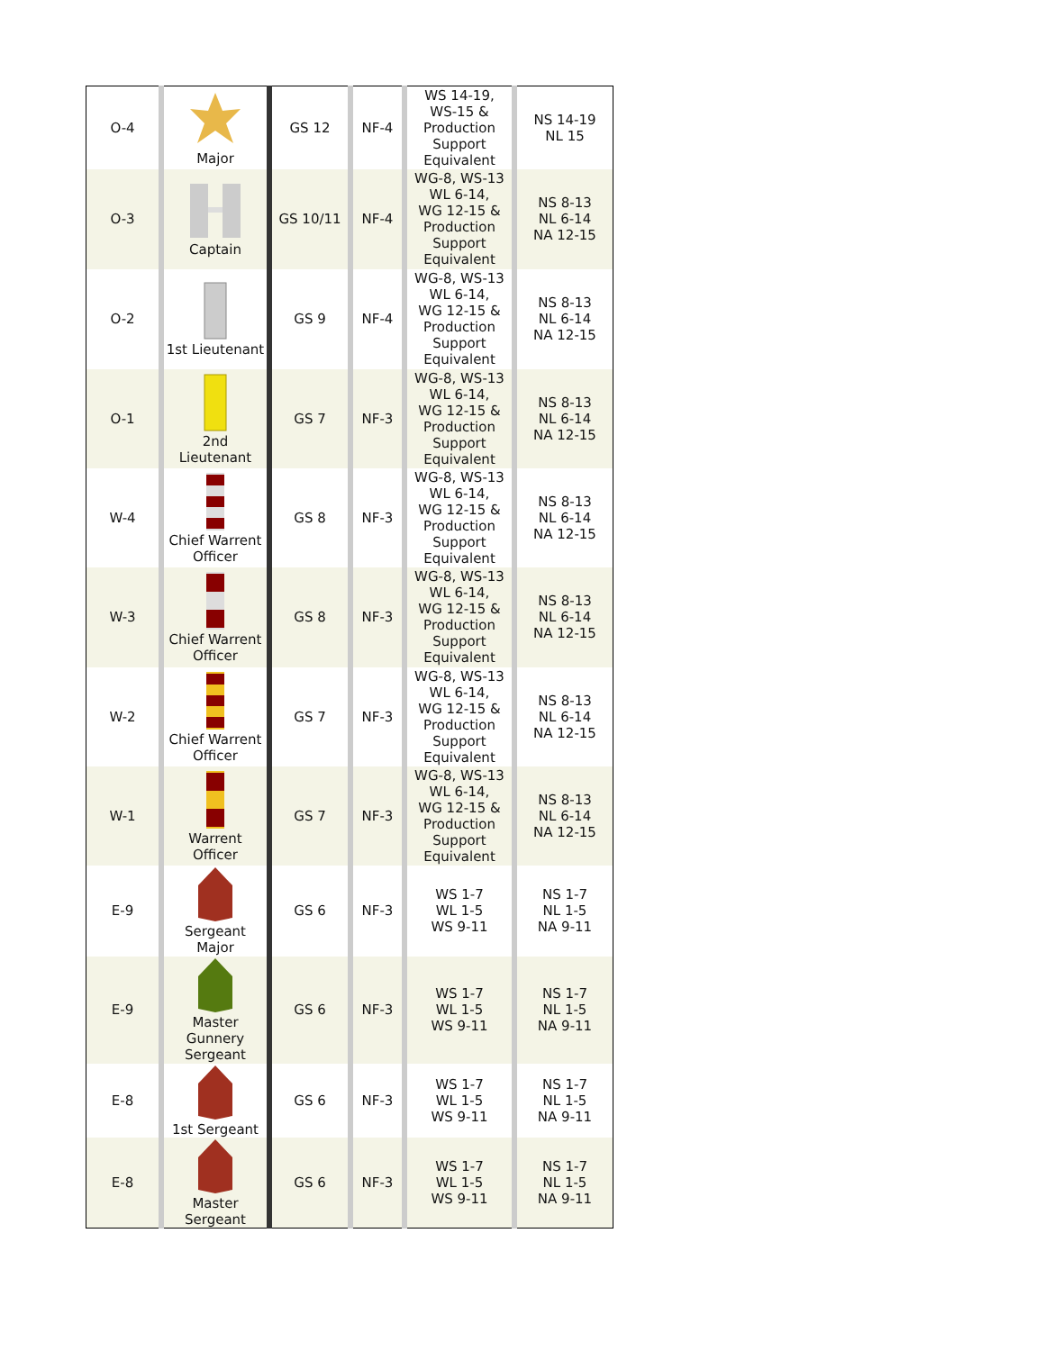| O-4 | Major | GS 12 | NF-4 | WS 14-19, WS-15 & Production Support Equivalent | NS 14-19 NL 15 |
| O-3 | Captain | GS 10/11 | NF-4 | WG-8, WS-13 WL 6-14, WG 12-15 & Production Support Equivalent | NS 8-13 NL 6-14 NA 12-15 |
| O-2 | 1st Lieutenant | GS 9 | NF-4 | WG-8, WS-13 WL 6-14, WG 12-15 & Production Support Equivalent | NS 8-13 NL 6-14 NA 12-15 |
| O-1 | 2nd Lieutenant | GS 7 | NF-3 | WG-8, WS-13 WL 6-14, WG 12-15 & Production Support Equivalent | NS 8-13 NL 6-14 NA 12-15 |
| W-4 | Chief Warrent Officer | GS 8 | NF-3 | WG-8, WS-13 WL 6-14, WG 12-15 & Production Support Equivalent | NS 8-13 NL 6-14 NA 12-15 |
| W-3 | Chief Warrent Officer | GS 8 | NF-3 | WG-8, WS-13 WL 6-14, WG 12-15 & Production Support Equivalent | NS 8-13 NL 6-14 NA 12-15 |
| W-2 | Chief Warrent Officer | GS 7 | NF-3 | WG-8, WS-13 WL 6-14, WG 12-15 & Production Support Equivalent | NS 8-13 NL 6-14 NA 12-15 |
| W-1 | Warrent Officer | GS 7 | NF-3 | WG-8, WS-13 WL 6-14, WG 12-15 & Production Support Equivalent | NS 8-13 NL 6-14 NA 12-15 |
| E-9 | Sergeant Major | GS 6 | NF-3 | WS 1-7 WL 1-5 WS 9-11 | NS 1-7 NL 1-5 NA 9-11 |
| E-9 | Master Gunnery Sergeant | GS 6 | NF-3 | WS 1-7 WL 1-5 WS 9-11 | NS 1-7 NL 1-5 NA 9-11 |
| E-8 | 1st Sergeant | GS 6 | NF-3 | WS 1-7 WL 1-5 WS 9-11 | NS 1-7 NL 1-5 NA 9-11 |
| E-8 | Master Sergeant | GS 6 | NF-3 | WS 1-7 WL 1-5 WS 9-11 | NS 1-7 NL 1-5 NA 9-11 |